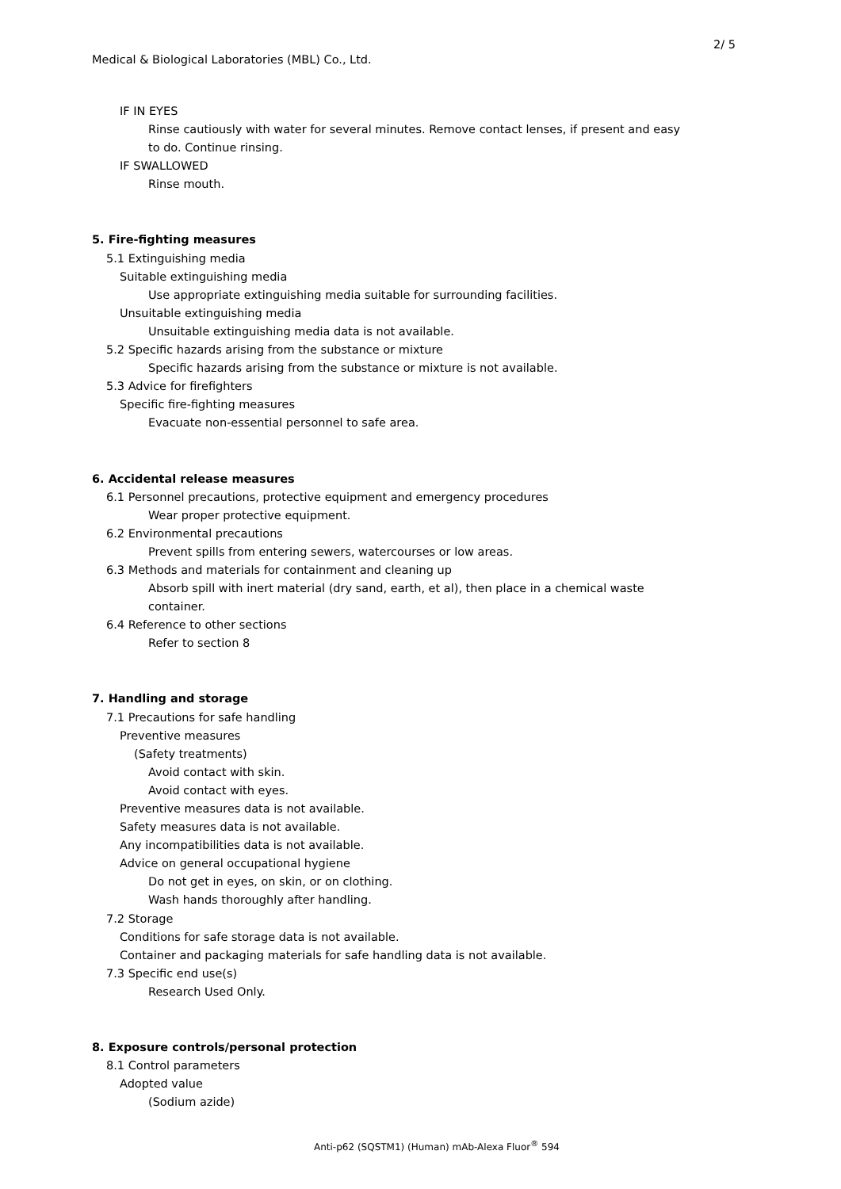2/ 5
Medical & Biological Laboratories (MBL) Co., Ltd.
IF IN EYES
Rinse cautiously with water for several minutes. Remove contact lenses, if present and easy
to do. Continue rinsing.
IF SWALLOWED
Rinse mouth.
5. Fire-fighting measures
5.1 Extinguishing media
Suitable extinguishing media
Use appropriate extinguishing media suitable for surrounding facilities.
Unsuitable extinguishing media
Unsuitable extinguishing media data is not available.
5.2 Specific hazards arising from the substance or mixture
Specific hazards arising from the substance or mixture is not available.
5.3 Advice for firefighters
Specific fire-fighting measures
Evacuate non-essential personnel to safe area.
6. Accidental release measures
6.1 Personnel precautions, protective equipment and emergency procedures
Wear proper protective equipment.
6.2 Environmental precautions
Prevent spills from entering sewers, watercourses or low areas.
6.3 Methods and materials for containment and cleaning up
Absorb spill with inert material (dry sand, earth, et al), then place in a chemical waste
container.
6.4 Reference to other sections
Refer to section 8
7. Handling and storage
7.1 Precautions for safe handling
Preventive measures
(Safety treatments)
Avoid contact with skin.
Avoid contact with eyes.
Preventive measures data is not available.
Safety measures data is not available.
Any incompatibilities data is not available.
Advice on general occupational hygiene
Do not get in eyes, on skin, or on clothing.
Wash hands thoroughly after handling.
7.2 Storage
Conditions for safe storage data is not available.
Container and packaging materials for safe handling data is not available.
7.3 Specific end use(s)
Research Used Only.
8. Exposure controls/personal protection
8.1 Control parameters
Adopted value
(Sodium azide)
Anti-p62 (SQSTM1) (Human) mAb-Alexa Fluor<sup>®</sup> 594